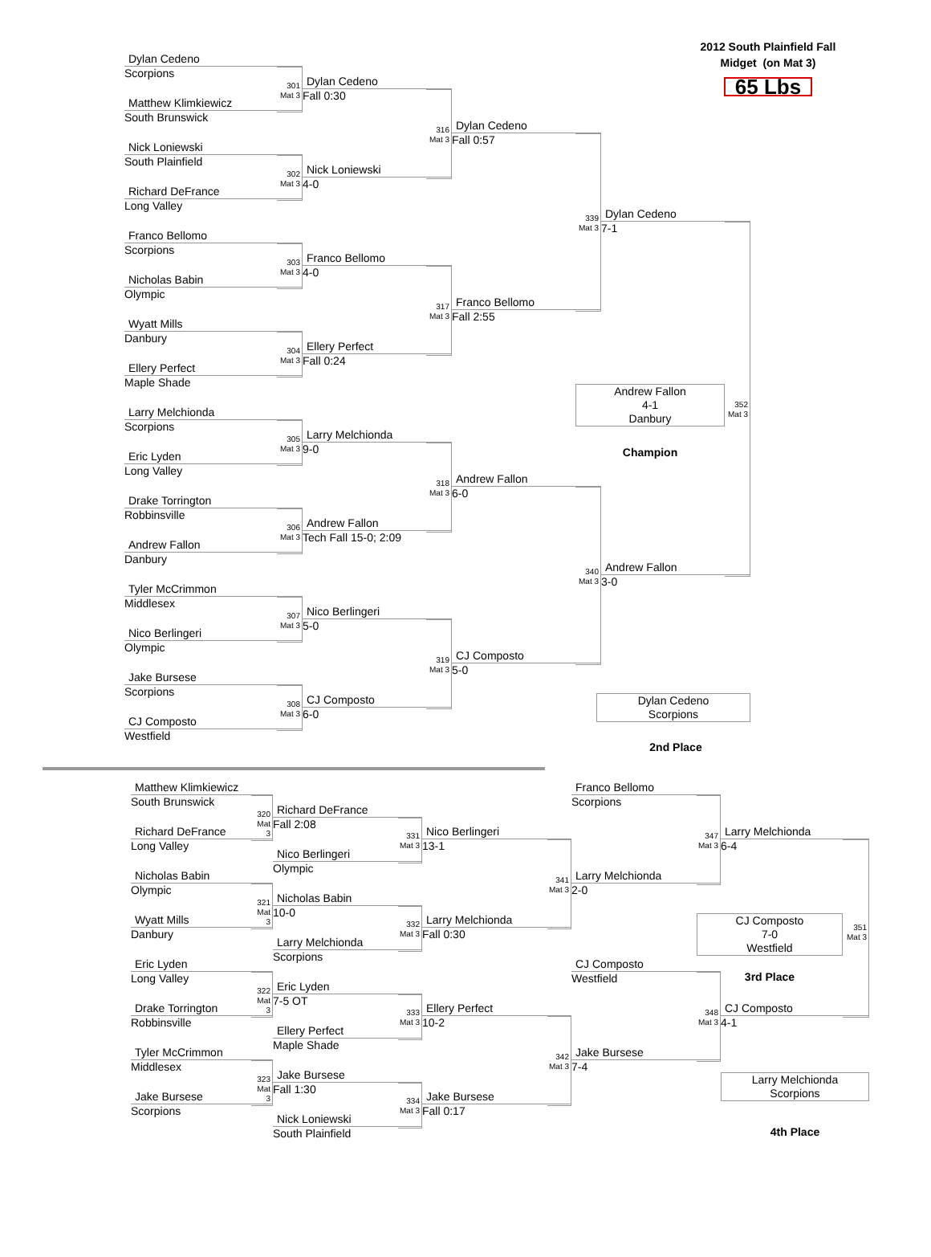2012 South Plainfield Fall
Midget (on Mat 3)
65 Lbs
Dylan Cedeno
Scorpions
301
Mat 3
Dylan Cedeno
Fall 0:30
Matthew Klimkiewicz
South Brunswick
316
Mat 3
Dylan Cedeno
Fall 0:57
Nick Loniewski
South Plainfield
302
Mat 3
Nick Loniewski
4-0
Richard DeFrance
Long Valley
339
Mat 3
Dylan Cedeno
7-1
Franco Bellomo
Scorpions
303
Mat 3
Franco Bellomo
4-0
Nicholas Babin
Olympic
317
Mat 3
Franco Bellomo
Fall 2:55
Wyatt Mills
Danbury
304
Mat 3
Ellery Perfect
Fall 0:24
Ellery Perfect
Maple Shade
Andrew Fallon
4-1
Danbury
352
Mat 3
Larry Melchionda
Scorpions
Champion
305
Mat 3
Larry Melchionda
9-0
Eric Lyden
Long Valley
318
Mat 3
Andrew Fallon
6-0
Drake Torrington
Robbinsville
306
Mat 3
Andrew Fallon
Tech Fall 15-0; 2:09
Andrew Fallon
Danbury
340
Mat 3
Andrew Fallon
3-0
Tyler McCrimmon
Middlesex
307
Mat 3
Nico Berlingeri
5-0
Nico Berlingeri
Olympic
319
Mat 3
CJ Composto
5-0
Jake Bursese
Scorpions
Dylan Cedeno
Scorpions
308
Mat 3
CJ Composto
6-0
CJ Composto
Westfield
2nd Place
Matthew Klimkiewicz
South Brunswick
Franco Bellomo
Scorpions
320
Mat 3
Richard DeFrance
Fall 2:08
Richard DeFrance
Long Valley
331
Mat 3
Nico Berlingeri
13-1
347
Mat 3
Larry Melchionda
6-4
Nico Berlingeri
Olympic
Nicholas Babin
Olympic
341
Mat 3
Larry Melchionda
2-0
321
Mat 3
Nicholas Babin
10-0
CJ Composto
7-0
Westfield
351
Mat 3
Wyatt Mills
Danbury
332
Mat 3
Larry Melchionda
Fall 0:30
Larry Melchionda
Scorpions
3rd Place
Eric Lyden
Long Valley
CJ Composto
Westfield
322
Mat 3
Eric Lyden
7-5 OT
Drake Torrington
Robbinsville
333
Mat 3
Ellery Perfect
10-2
348
Mat 3
CJ Composto
4-1
Ellery Perfect
Maple Shade
Tyler McCrimmon
Middlesex
342
Mat 3
Jake Bursese
7-4
323
Mat 3
Jake Bursese
Fall 1:30
Larry Melchionda
Scorpions
Jake Bursese
Scorpions
334
Mat 3
Jake Bursese
Fall 0:17
4th Place
Nick Loniewski
South Plainfield